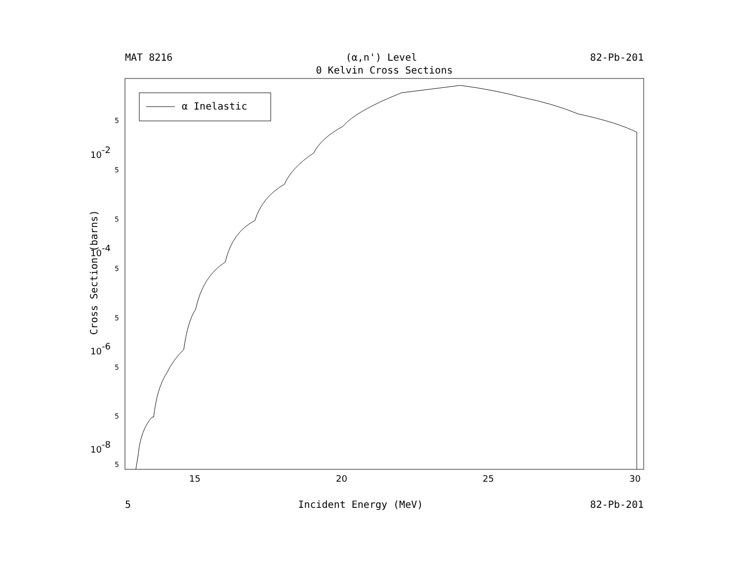MAT 8216 (α,n') Level 82-Pb-201
0 Kelvin Cross Sections
Cross Section (barns)
α Inelastic
5
5
5
5
5
5
5
5
10-2
10-4
10-6
10-8
15
20
25
30
5 Incident Energy (MeV) 82-Pb-201